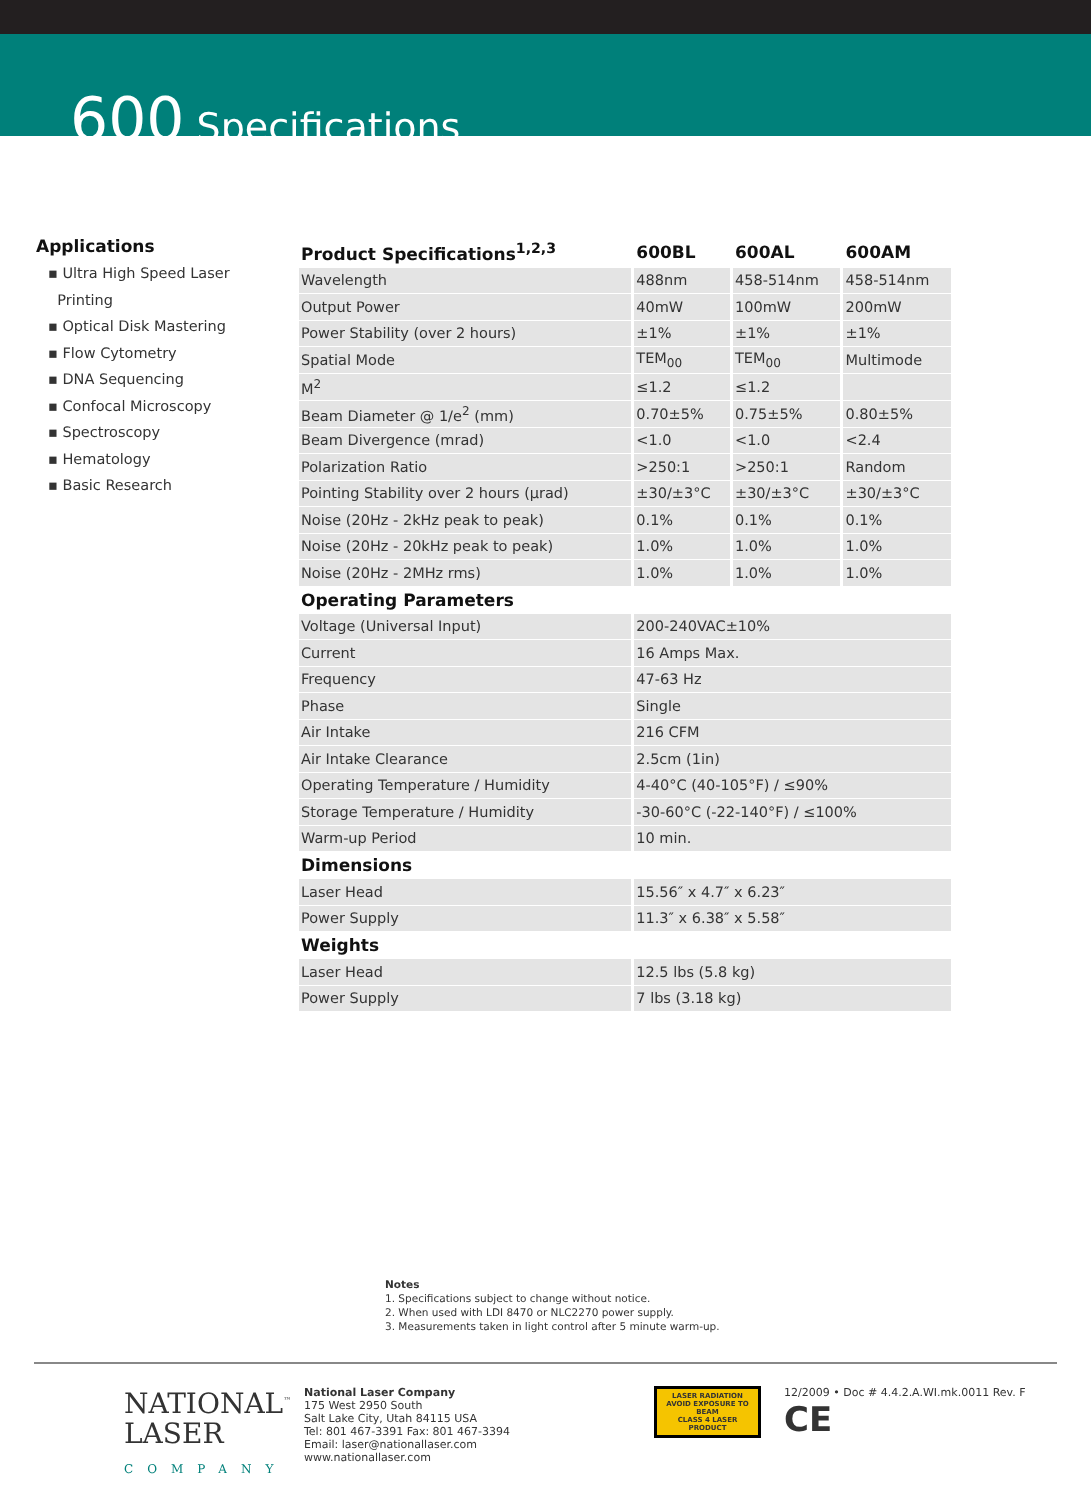600 Specifications
Applications
▪ Ultra High Speed Laser
Printing
▪ Optical Disk Mastering
▪ Flow Cytometry
▪ DNA Sequencing
▪ Confocal Microscopy
▪ Spectroscopy
▪ Hematology
▪ Basic Research
| Product Specifications<sup>1,2,3</sup> | 600BL | 600AL | 600AM |
| Wavelength | 488nm | 458-514nm | 458-514nm |
| Output Power | 40mW | 100mW | 200mW |
| Power Stability (over 2 hours) | ±1% | ±1% | ±1% |
| Spatial Mode | TEM<sub>00</sub> | TEM<sub>00</sub> | Multimode |
| M<sup>2</sup> | ≤1.2 | ≤1.2 | |
| Beam Diameter @ 1/e<sup>2</sup> (mm) | 0.70±5% | 0.75±5% | 0.80±5% |
| Beam Divergence (mrad) | <1.0 | <1.0 | <2.4 |
| Polarization Ratio | >250:1 | >250:1 | Random |
| Pointing Stability over 2 hours (µrad) | ±30/±3°C | ±30/±3°C | ±30/±3°C |
| Noise (20Hz - 2kHz peak to peak) | 0.1% | 0.1% | 0.1% |
| Noise (20Hz - 20kHz peak to peak) | 1.0% | 1.0% | 1.0% |
| Noise (20Hz - 2MHz rms) | 1.0% | 1.0% | 1.0% |
| Operating Parameters | | | |
| Voltage (Universal Input) | 200-240VAC±10% | | |
| Current | 16 Amps Max. | | |
| Frequency | 47-63 Hz | | |
| Phase | Single | | |
| Air Intake | 216 CFM | | |
| Air Intake Clearance | 2.5cm (1in) | | |
| Operating Temperature / Humidity | 4-40°C (40-105°F) / ≤90% | | |
| Storage Temperature / Humidity | -30-60°C (-22-140°F) / ≤100% | | |
| Warm-up Period | 10 min. | | |
| Dimensions | | | |
| Laser Head | 15.56″ x 4.7″ x 6.23″ | | |
| Power Supply | 11.3″ x 6.38″ x 5.58″ | | |
| Weights | | | |
| Laser Head | 12.5 lbs (5.8 kg) | | |
| Power Supply | 7 lbs (3.18 kg) | | |
Notes
1. Specifications subject to change without notice.
2. When used with LDI 8470 or NLC2270 power supply.
3. Measurements taken in light control after 5 minute warm-up.
NATIONAL<sup>™</sup>
LASER
COMPANY
National Laser Company
175 West 2950 South
Salt Lake City, Utah 84115 USA
Tel: 801 467-3391 Fax: 801 467-3394
Email: laser@nationallaser.com
www.nationallaser.com
LASER RADIATION
AVOID EXPOSURE TO BEAM
CLASS 4 LASER PRODUCT
12/2009 • Doc # 4.4.2.A.WI.mk.0011 Rev. F
CE